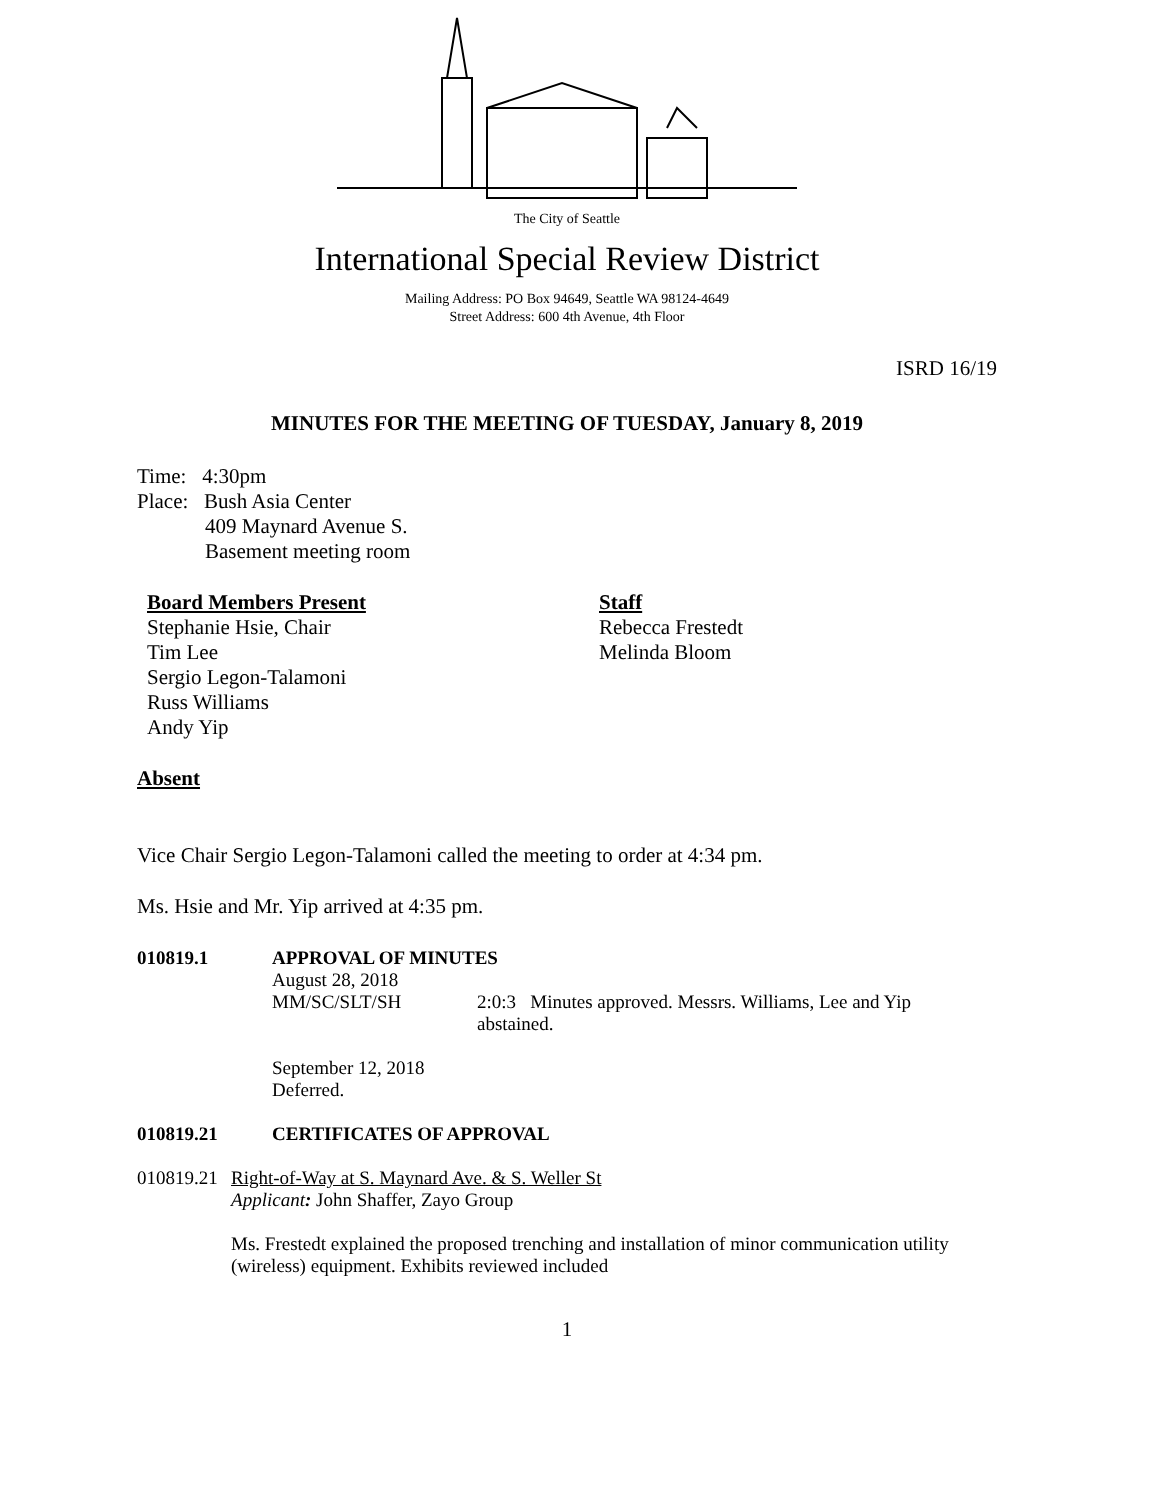The City of Seattle
International Special Review District
Mailing Address: PO Box 94649, Seattle WA 98124-4649
Street Address: 600 4th Avenue, 4th Floor
ISRD 16/19
MINUTES FOR THE MEETING OF TUESDAY, January 8, 2019
Time: 4:30pm
Place: Bush Asia Center
409 Maynard Avenue S.
Basement meeting room
Board Members Present
Stephanie Hsie, Chair
Tim Lee
Sergio Legon-Talamoni
Russ Williams
Andy Yip
Staff
Rebecca Frestedt
Melinda Bloom
Absent
Vice Chair Sergio Legon-Talamoni called the meeting to order at 4:34 pm.
Ms. Hsie and Mr. Yip arrived at 4:35 pm.
010819.1 APPROVAL OF MINUTES
August 28, 2018
MM/SC/SLT/SH 2:0:3 Minutes approved. Messrs. Williams, Lee and Yip abstained.
September 12, 2018
Deferred.
010819.21 CERTIFICATES OF APPROVAL
010819.21 Right-of-Way at S. Maynard Ave. & S. Weller St
Applicant: John Shaffer, Zayo Group
Ms. Frestedt explained the proposed trenching and installation of minor communication utility (wireless) equipment. Exhibits reviewed included
1